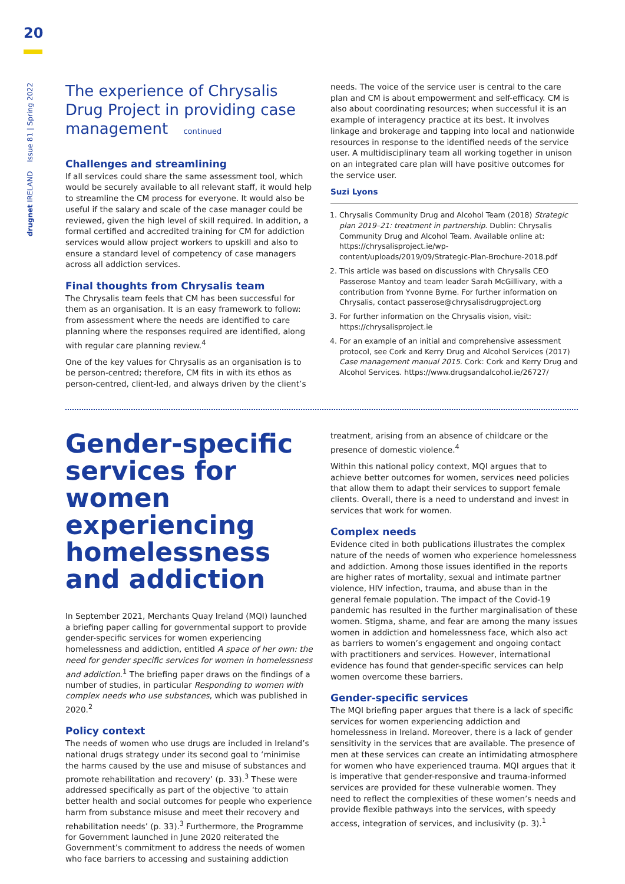20
drugnet IRELAND Issue 81 | Spring 2022
The experience of Chrysalis Drug Project in providing case management continued
Challenges and streamlining
If all services could share the same assessment tool, which would be securely available to all relevant staff, it would help to streamline the CM process for everyone. It would also be useful if the salary and scale of the case manager could be reviewed, given the high level of skill required. In addition, a formal certified and accredited training for CM for addiction services would allow project workers to upskill and also to ensure a standard level of competency of case managers across all addiction services.
Final thoughts from Chrysalis team
The Chrysalis team feels that CM has been successful for them as an organisation. It is an easy framework to follow: from assessment where the needs are identified to care planning where the responses required are identified, along with regular care planning review.<sup>4</sup>
One of the key values for Chrysalis as an organisation is to be person-centred; therefore, CM fits in with its ethos as person-centred, client-led, and always driven by the client’s
needs. The voice of the service user is central to the care plan and CM is about empowerment and self-efficacy. CM is also about coordinating resources; when successful it is an example of interagency practice at its best. It involves linkage and brokerage and tapping into local and nationwide resources in response to the identified needs of the service user. A multidisciplinary team all working together in unison on an integrated care plan will have positive outcomes for the service user.
Suzi Lyons
1. Chrysalis Community Drug and Alcohol Team (2018) Strategic plan 2019–21: treatment in partnership. Dublin: Chrysalis Community Drug and Alcohol Team. Available online at: https://chrysalisproject.ie/wp-content/uploads/2019/09/Strategic-Plan-Brochure-2018.pdf
2. This article was based on discussions with Chrysalis CEO Passerose Mantoy and team leader Sarah McGillivary, with a contribution from Yvonne Byrne. For further information on Chrysalis, contact passerose@chrysalisdrugproject.org
3. For further information on the Chrysalis vision, visit: https://chrysalisproject.ie
4. For an example of an initial and comprehensive assessment protocol, see Cork and Kerry Drug and Alcohol Services (2017) Case management manual 2015. Cork: Cork and Kerry Drug and Alcohol Services. https://www.drugsandalcohol.ie/26727/
Gender-specific services for women experiencing homelessness and addiction
In September 2021, Merchants Quay Ireland (MQI) launched a briefing paper calling for governmental support to provide gender-specific services for women experiencing homelessness and addiction, entitled A space of her own: the need for gender specific services for women in homelessness and addiction.<sup>1</sup> The briefing paper draws on the findings of a number of studies, in particular Responding to women with complex needs who use substances, which was published in 2020.<sup>2</sup>
Policy context
The needs of women who use drugs are included in Ireland’s national drugs strategy under its second goal to ‘minimise the harms caused by the use and misuse of substances and promote rehabilitation and recovery’ (p. 33).<sup>3</sup> These were addressed specifically as part of the objective ‘to attain better health and social outcomes for people who experience harm from substance misuse and meet their recovery and rehabilitation needs’ (p. 33).<sup>3</sup> Furthermore, the Programme for Government launched in June 2020 reiterated the Government’s commitment to address the needs of women who face barriers to accessing and sustaining addiction
treatment, arising from an absence of childcare or the presence of domestic violence.<sup>4</sup>
Within this national policy context, MQI argues that to achieve better outcomes for women, services need policies that allow them to adapt their services to support female clients. Overall, there is a need to understand and invest in services that work for women.
Complex needs
Evidence cited in both publications illustrates the complex nature of the needs of women who experience homelessness and addiction. Among those issues identified in the reports are higher rates of mortality, sexual and intimate partner violence, HIV infection, trauma, and abuse than in the general female population. The impact of the Covid-19 pandemic has resulted in the further marginalisation of these women. Stigma, shame, and fear are among the many issues women in addiction and homelessness face, which also act as barriers to women’s engagement and ongoing contact with practitioners and services. However, international evidence has found that gender-specific services can help women overcome these barriers.
Gender-specific services
The MQI briefing paper argues that there is a lack of specific services for women experiencing addiction and homelessness in Ireland. Moreover, there is a lack of gender sensitivity in the services that are available. The presence of men at these services can create an intimidating atmosphere for women who have experienced trauma. MQI argues that it is imperative that gender-responsive and trauma-informed services are provided for these vulnerable women. They need to reflect the complexities of these women’s needs and provide flexible pathways into the services, with speedy access, integration of services, and inclusivity (p. 3).<sup>1</sup>